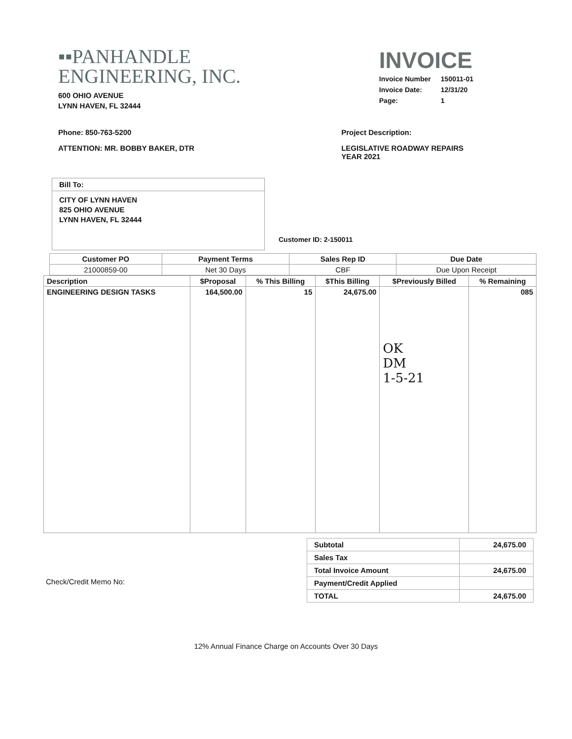▪▪PANHANDLE
ENGINEERING, INC.
600 OHIO AVENUE
LYNN HAVEN, FL 32444
INVOICE
| Invoice Number | 150011-01 |
| Invoice Date: | 12/31/20 |
| Page: | 1 |
Phone: 850-763-5200
ATTENTION: MR. BOBBY BAKER, DTR
Project Description:
LEGISLATIVE ROADWAY REPAIRS
YEAR 2021
Bill To:
CITY OF LYNN HAVEN
825 OHIO AVENUE
LYNN HAVEN, FL 32444
Customer ID: 2-150011
| Customer PO | Payment Terms | Sales Rep ID | Due Date |
| --- | --- | --- | --- |
| 21000859-00 | Net 30 Days | CBF | Due Upon Receipt |
| Description | $Proposal | % This Billing | $This Billing | $Previously Billed | % Remaining |
| --- | --- | --- | --- | --- | --- |
| ENGINEERING DESIGN TASKS | 164,500.00 | 15 | 24,675.00 | OK DM 1-5-21 | 085 |
Check/Credit Memo No:
| Subtotal | 24,675.00 |
| Sales Tax | |
| Total Invoice Amount | 24,675.00 |
| Payment/Credit Applied | |
| TOTAL | 24,675.00 |
12% Annual Finance Charge on Accounts Over 30 Days